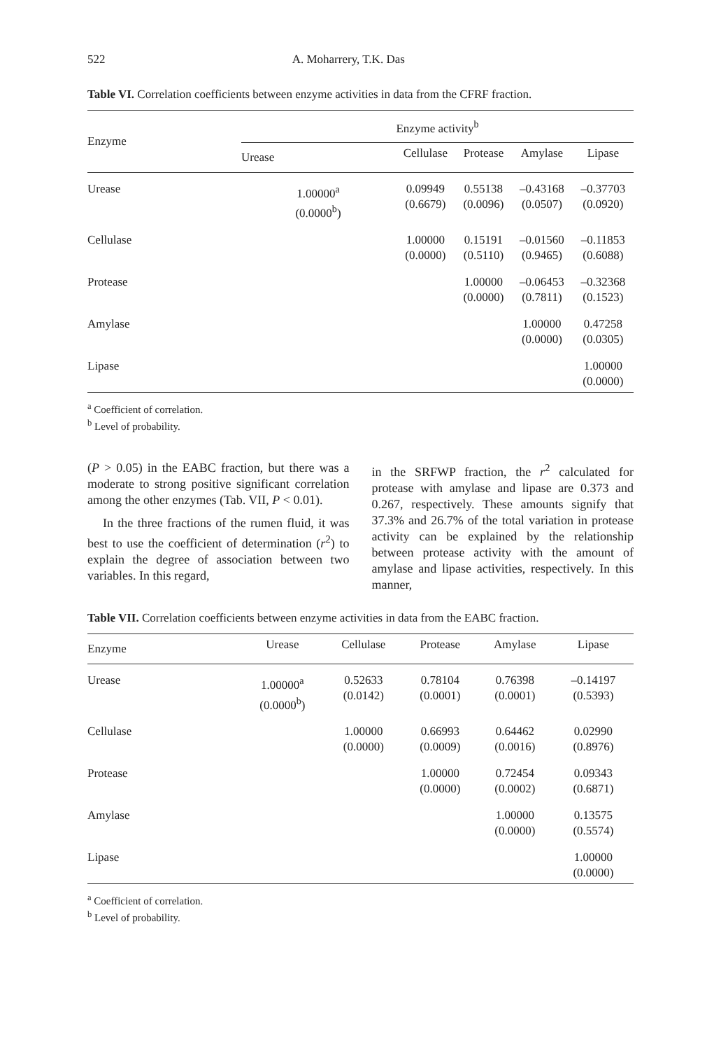522 A. Moharrery, T.K. Das
Table VI. Correlation coefficients between enzyme activities in data from the CFRF fraction.
| Enzyme | Enzyme activity<sup>b</sup> | | | | |
| --- | --- | --- | --- | --- | --- |
| | Urease | Cellulase | Protease | Amylase | Lipase |
| Urease | 1.00000<sup>a</sup> (0.0000<sup>b</sup>) | 0.09949 (0.6679) | 0.55138 (0.0096) | –0.43168 (0.0507) | –0.37703 (0.0920) |
| Cellulase | | 1.00000 (0.0000) | 0.15191 (0.5110) | –0.01560 (0.9465) | –0.11853 (0.6088) |
| Protease | | | 1.00000 (0.0000) | –0.06453 (0.7811) | –0.32368 (0.1523) |
| Amylase | | | | 1.00000 (0.0000) | 0.47258 (0.0305) |
| Lipase | | | | | 1.00000 (0.0000) |
<sup>a</sup> Coefficient of correlation.
<sup>b</sup> Level of probability.
(P > 0.05) in the EABC fraction, but there was a moderate to strong positive significant correlation among the other enzymes (Tab. VII, P < 0.01).
In the three fractions of the rumen fluid, it was best to use the coefficient of determination (r<sup>2</sup>) to explain the degree of association between two variables. In this regard,
in the SRFWP fraction, the r<sup>2</sup> calculated for protease with amylase and lipase are 0.373 and 0.267, respectively. These amounts signify that 37.3% and 26.7% of the total variation in protease activity can be explained by the relationship between protease activity with the amount of amylase and lipase activities, respectively. In this manner,
Table VII. Correlation coefficients between enzyme activities in data from the EABC fraction.
| Enzyme | Urease | Cellulase | Protease | Amylase | Lipase |
| --- | --- | --- | --- | --- | --- |
| Urease | 1.00000<sup>a</sup> (0.0000<sup>b</sup>) | 0.52633 (0.0142) | 0.78104 (0.0001) | 0.76398 (0.0001) | –0.14197 (0.5393) |
| Cellulase | | 1.00000 (0.0000) | 0.66993 (0.0009) | 0.64462 (0.0016) | 0.02990 (0.8976) |
| Protease | | | 1.00000 (0.0000) | 0.72454 (0.0002) | 0.09343 (0.6871) |
| Amylase | | | | 1.00000 (0.0000) | 0.13575 (0.5574) |
| Lipase | | | | | 1.00000 (0.0000) |
<sup>a</sup> Coefficient of correlation.
<sup>b</sup> Level of probability.